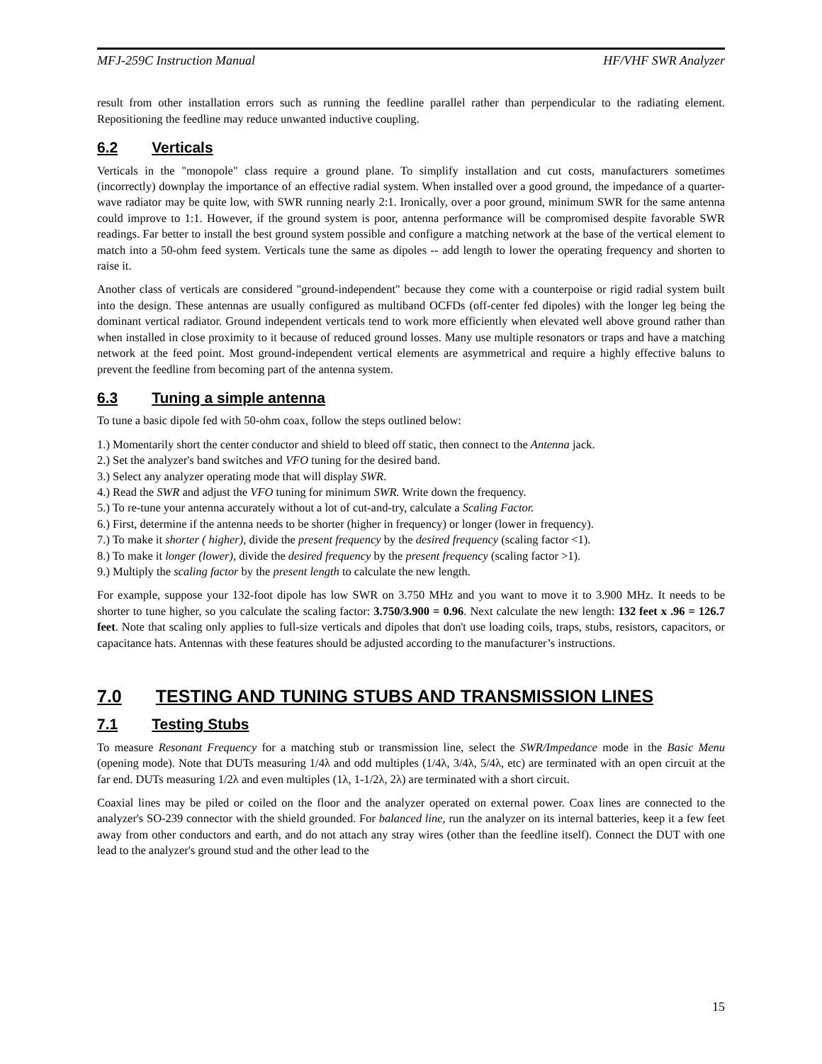MFJ-259C Instruction Manual HF/VHF SWR Analyzer
result from other installation errors such as running the feedline parallel rather than perpendicular to the radiating element. Repositioning the feedline may reduce unwanted inductive coupling.
6.2 Verticals
Verticals in the "monopole" class require a ground plane. To simplify installation and cut costs, manufacturers sometimes (incorrectly) downplay the importance of an effective radial system. When installed over a good ground, the impedance of a quarter-wave radiator may be quite low, with SWR running nearly 2:1. Ironically, over a poor ground, minimum SWR for the same antenna could improve to 1:1. However, if the ground system is poor, antenna performance will be compromised despite favorable SWR readings. Far better to install the best ground system possible and configure a matching network at the base of the vertical element to match into a 50-ohm feed system. Verticals tune the same as dipoles -- add length to lower the operating frequency and shorten to raise it.
Another class of verticals are considered "ground-independent" because they come with a counterpoise or rigid radial system built into the design. These antennas are usually configured as multiband OCFDs (off-center fed dipoles) with the longer leg being the dominant vertical radiator. Ground independent verticals tend to work more efficiently when elevated well above ground rather than when installed in close proximity to it because of reduced ground losses. Many use multiple resonators or traps and have a matching network at the feed point. Most ground-independent vertical elements are asymmetrical and require a highly effective baluns to prevent the feedline from becoming part of the antenna system.
6.3 Tuning a simple antenna
To tune a basic dipole fed with 50-ohm coax, follow the steps outlined below:
1.) Momentarily short the center conductor and shield to bleed off static, then connect to the Antenna jack.
2.) Set the analyzer's band switches and VFO tuning for the desired band.
3.) Select any analyzer operating mode that will display SWR.
4.) Read the SWR and adjust the VFO tuning for minimum SWR. Write down the frequency.
5.) To re-tune your antenna accurately without a lot of cut-and-try, calculate a Scaling Factor.
6.) First, determine if the antenna needs to be shorter (higher in frequency) or longer (lower in frequency).
7.) To make it shorter ( higher), divide the present frequency by the desired frequency (scaling factor <1).
8.) To make it longer (lower), divide the desired frequency by the present frequency (scaling factor >1).
9.) Multiply the scaling factor by the present length to calculate the new length.
For example, suppose your 132-foot dipole has low SWR on 3.750 MHz and you want to move it to 3.900 MHz. It needs to be shorter to tune higher, so you calculate the scaling factor: 3.750/3.900 = 0.96. Next calculate the new length: 132 feet x .96 = 126.7 feet. Note that scaling only applies to full-size verticals and dipoles that don't use loading coils, traps, stubs, resistors, capacitors, or capacitance hats. Antennas with these features should be adjusted according to the manufacturer’s instructions.
7.0 TESTING AND TUNING STUBS AND TRANSMISSION LINES
7.1 Testing Stubs
To measure Resonant Frequency for a matching stub or transmission line, select the SWR/Impedance mode in the Basic Menu (opening mode). Note that DUTs measuring 1/4λ and odd multiples (1/4λ, 3/4λ, 5/4λ, etc) are terminated with an open circuit at the far end. DUTs measuring 1/2λ and even multiples (1λ, 1-1/2λ, 2λ) are terminated with a short circuit.
Coaxial lines may be piled or coiled on the floor and the analyzer operated on external power. Coax lines are connected to the analyzer's SO-239 connector with the shield grounded. For balanced line, run the analyzer on its internal batteries, keep it a few feet away from other conductors and earth, and do not attach any stray wires (other than the feedline itself). Connect the DUT with one lead to the analyzer's ground stud and the other lead to the
15